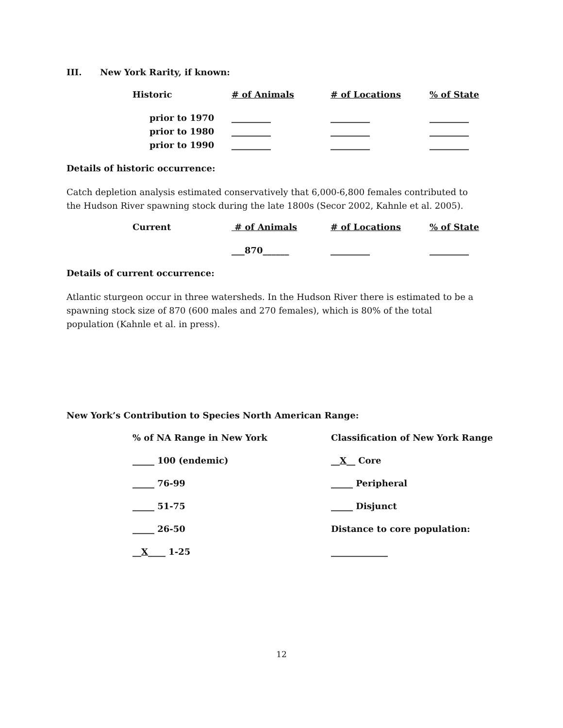III. New York Rarity, if known:
| Historic | # of Animals | # of Locations | % of State |
| prior to 1970 | _________ | _________ | _________ |
| prior to 1980 | _________ | _________ | _________ |
| prior to 1990 | _________ | _________ | _________ |
Details of historic occurrence:
Catch depletion analysis estimated conservatively that 6,000-6,800 females contributed to the Hudson River spawning stock during the late 1800s (Secor 2002, Kahnle et al. 2005).
| Current | # of Animals | # of Locations | % of State |
| | ___870______ | _________ | _________ |
Details of current occurrence:
Atlantic sturgeon occur in three watersheds. In the Hudson River there is estimated to be a spawning stock size of 870 (600 males and 270 females), which is 80% of the total population (Kahnle et al. in press).
New York’s Contribution to Species North American Range:
| % of NA Range in New York | Classification of New York Range |
| _____ 100 (endemic) | __ X __ Core |
| _____ 76-99 | _____ Peripheral |
| _____ 51-75 | _____ Disjunct |
| _____ 26-50 | Distance to core population: |
| __ X ____ 1-25 | _____________ |
12